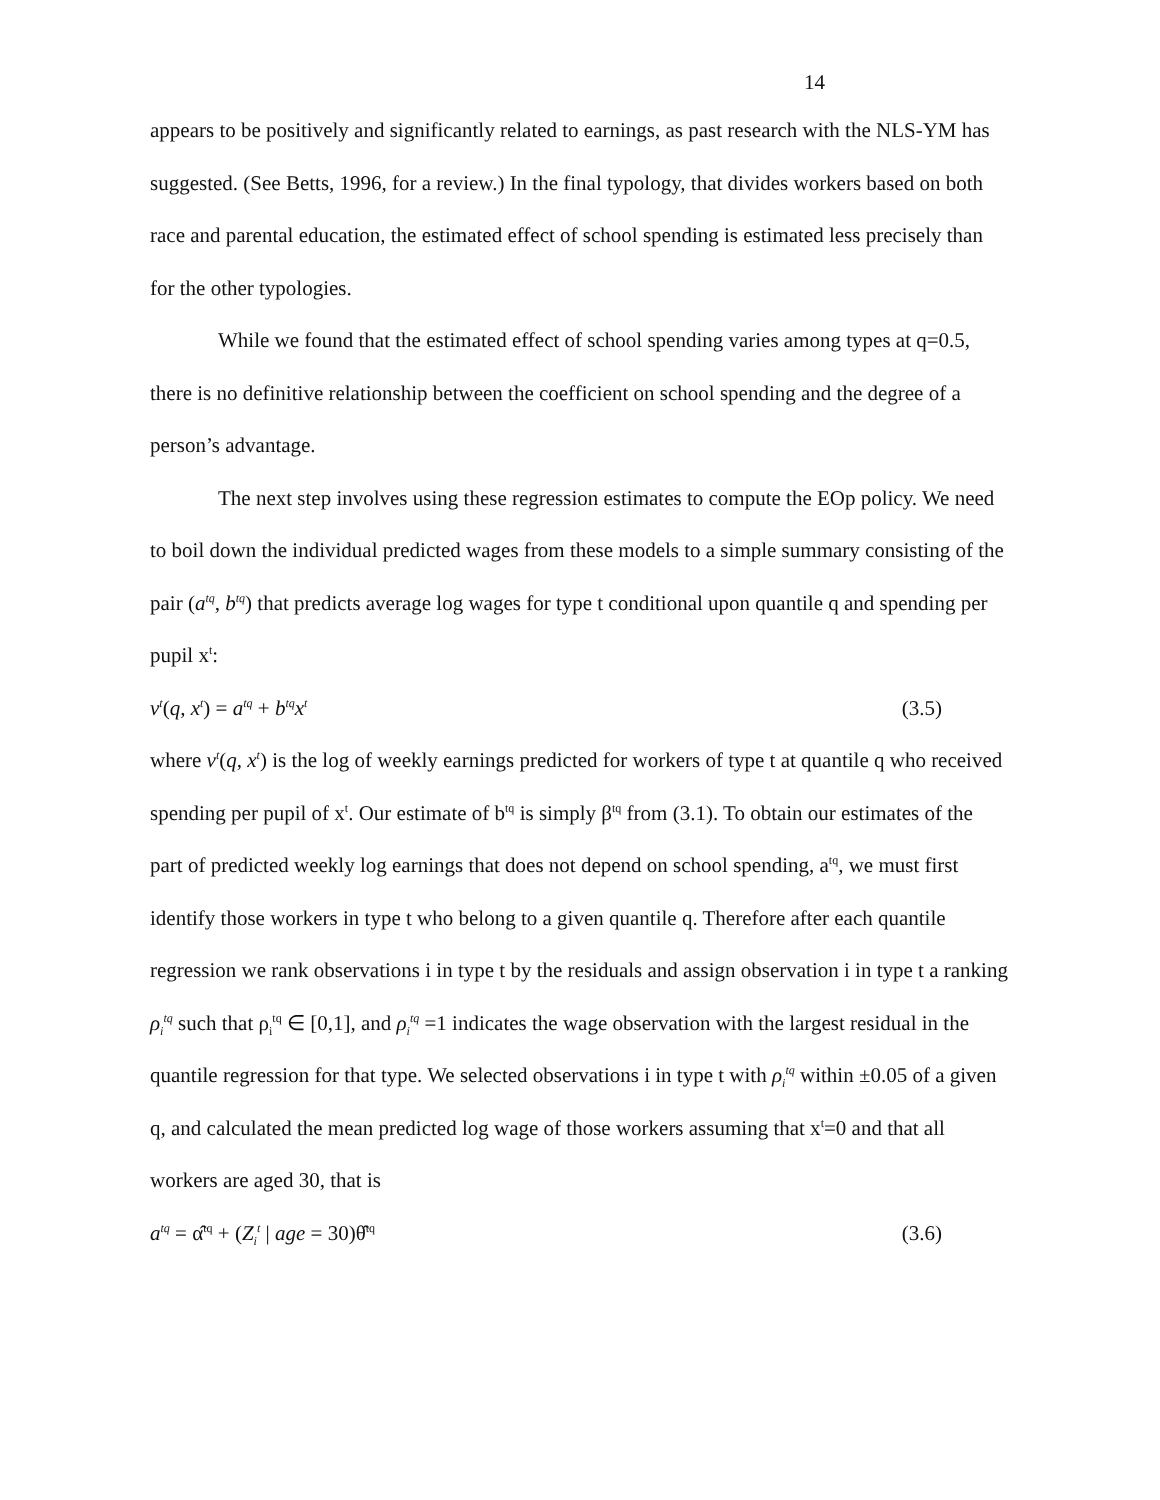14
appears to be positively and significantly related to earnings, as past research with the NLS-YM has suggested. (See Betts, 1996, for a review.) In the final typology, that divides workers based on both race and parental education, the estimated effect of school spending is estimated less precisely than for the other typologies.
While we found that the estimated effect of school spending varies among types at q=0.5, there is no definitive relationship between the coefficient on school spending and the degree of a person’s advantage.
The next step involves using these regression estimates to compute the EOp policy. We need to boil down the individual predicted wages from these models to a simple summary consisting of the pair (a<sup>tq</sup>, b<sup>tq</sup>) that predicts average log wages for type t conditional upon quantile q and spending per pupil x<sup>t</sup>:
v<sup>t</sup>(q, x<sup>t</sup>) = a<sup>tq</sup> + b<sup>tq</sup>x<sup>t</sup> (3.5)
where v<sup>t</sup>(q, x<sup>t</sup>) is the log of weekly earnings predicted for workers of type t at quantile q who received spending per pupil of x<sup>t</sup>. Our estimate of b<sup>tq</sup> is simply β<sup>tq</sup> from (3.1). To obtain our estimates of the part of predicted weekly log earnings that does not depend on school spending, a<sup>tq</sup>, we must first identify those workers in type t who belong to a given quantile q. Therefore after each quantile regression we rank observations i in type t by the residuals and assign observation i in type t a ranking ρ<sub>i</sub><sup>tq</sup> such that ρ<sub>i</sub><sup>tq</sup> ∈ [0,1], and ρ<sub>i</sub><sup>tq</sup> =1 indicates the wage observation with the largest residual in the quantile regression for that type. We selected observations i in type t with ρ<sub>i</sub><sup>tq</sup> within ±0.05 of a given q, and calculated the mean predicted log wage of those workers assuming that x<sup>t</sup>=0 and that all workers are aged 30, that is
a<sup>tq</sup> = α̂<sup>tq</sup> + (Z<sub>i</sub><sup>t</sup> | age = 30)θ̂<sup>tq</sup> (3.6)